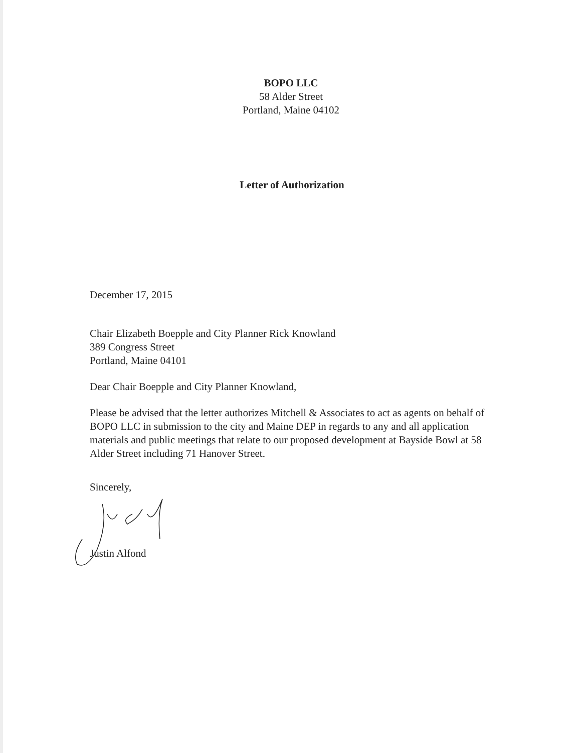BOPO LLC
58 Alder Street
Portland, Maine 04102
Letter of Authorization
December 17, 2015
Chair Elizabeth Boepple and City Planner Rick Knowland
389 Congress Street
Portland, Maine 04101
Dear Chair Boepple and City Planner Knowland,
Please be advised that the letter authorizes Mitchell & Associates to act as agents on behalf of BOPO LLC in submission to the city and Maine DEP in regards to any and all application materials and public meetings that relate to our proposed development at Bayside Bowl at 58 Alder Street including 71 Hanover Street.
Sincerely,
Justin Alfond